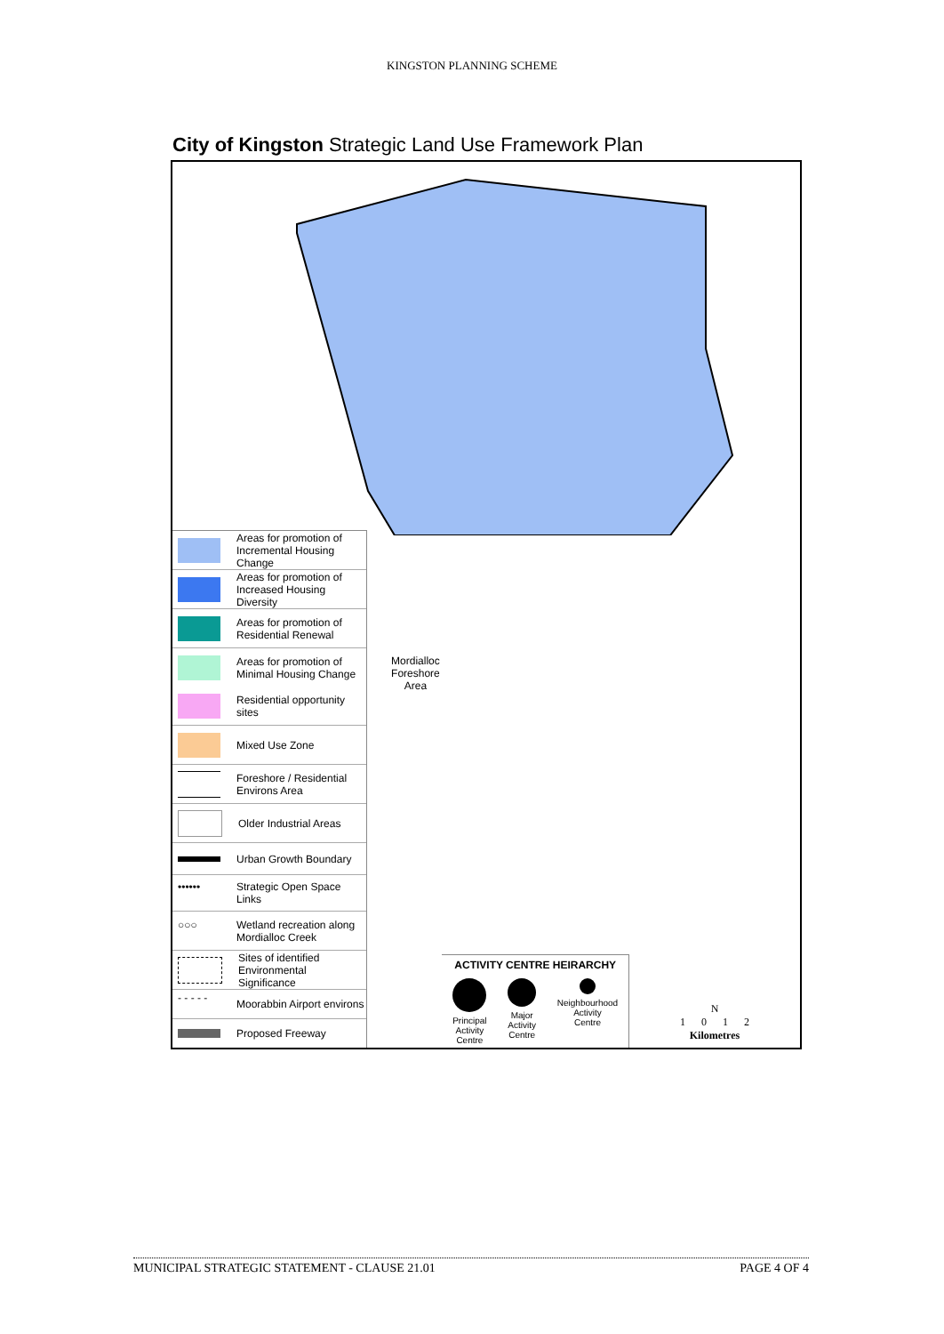KINGSTON PLANNING SCHEME
City of Kingston Strategic Land Use Framework Plan
Areas for promotion of
Incremental Housing Change
Areas for promotion of
Increased Housing Diversity
Areas for promotion of
Residential Renewal
Areas for promotion of
Minimal Housing Change
Residential opportunity sites
Mixed Use Zone
Foreshore / Residential
Environs Area
Older Industrial Areas
Urban Growth Boundary
••••••
Strategic Open Space Links
○○○
Wetland recreation along
Mordialloc Creek
Sites of identified
Environmental Significance
- - - - -
Moorabbin Airport environs
Proposed Freeway
Mordialloc Foreshore Area
ACTIVITY CENTRE HEIRARCHY
Principal
Activity
Centre
Major
Activity
Centre
Neighbourhood
Activity
Centre
N
1 0 1 2
Kilometres
MUNICIPAL STRATEGIC STATEMENT - CLAUSE 21.01 PAGE 4 OF 4